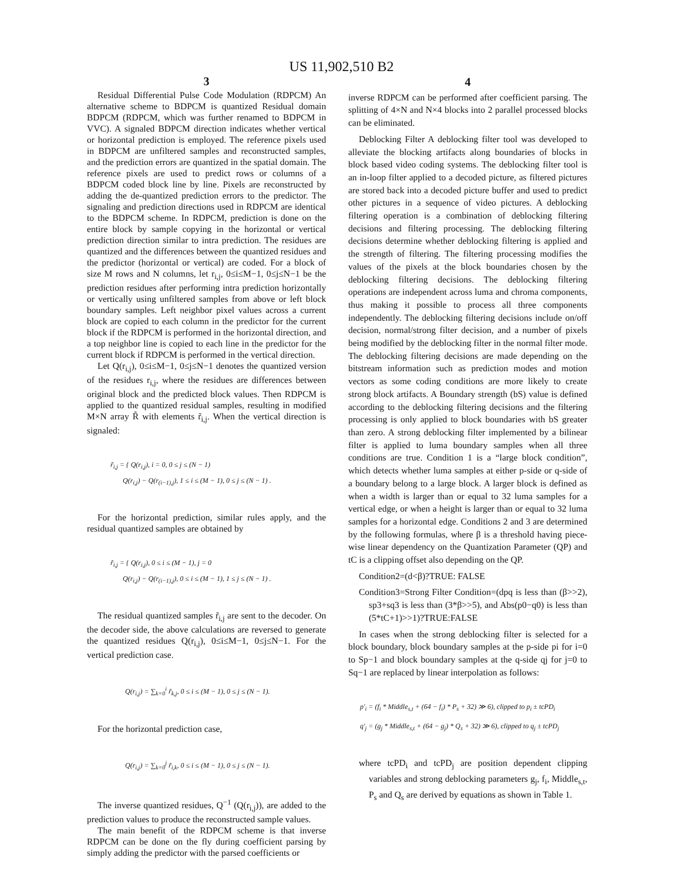US 11,902,510 B2
3
Residual Differential Pulse Code Modulation (RDPCM) An alternative scheme to BDPCM is quantized Residual domain BDPCM (RDPCM, which was further renamed to BDPCM in VVC). A signaled BDPCM direction indicates whether vertical or horizontal prediction is employed. The reference pixels used in BDPCM are unfiltered samples and reconstructed samples, and the prediction errors are quantized in the spatial domain. The reference pixels are used to predict rows or columns of a BDPCM coded block line by line. Pixels are reconstructed by adding the de-quantized prediction errors to the predictor. The signaling and prediction directions used in RDPCM are identical to the BDPCM scheme. In RDPCM, prediction is done on the entire block by sample copying in the horizontal or vertical prediction direction similar to intra prediction. The residues are quantized and the differences between the quantized residues and the predictor (horizontal or vertical) are coded. For a block of size M rows and N columns, let r<sub>i,j</sub>, 0≤i≤M−1, 0≤j≤N−1 be the prediction residues after performing intra prediction horizontally or vertically using unfiltered samples from above or left block boundary samples. Left neighbor pixel values across a current block are copied to each column in the predictor for the current block if the RDPCM is performed in the horizontal direction, and a top neighbor line is copied to each line in the predictor for the current block if RDPCM is performed in the vertical direction.
Let Q(r<sub>i,j</sub>), 0≤i≤M−1, 0≤j≤N−1 denotes the quantized version of the residues r<sub>i,j</sub>, where the residues are differences between original block and the predicted block values. Then RDPCM is applied to the quantized residual samples, resulting in modified M×N array R̃ with elements r̃<sub>i,j</sub>. When the vertical direction is signaled:
r̃<sub>i,j</sub> = { Q(r<sub>i,j</sub>), i = 0, 0 ≤ j ≤ (N − 1)
Q(r<sub>i,j</sub>) − Q(r<sub>(i−1),j</sub>), 1 ≤ i ≤ (M − 1), 0 ≤ j ≤ (N − 1) .
For the horizontal prediction, similar rules apply, and the residual quantized samples are obtained by
r̃<sub>i,j</sub> = { Q(r<sub>i,j</sub>), 0 ≤ i ≤ (M − 1), j = 0
Q(r<sub>i,j</sub>) − Q(r<sub>(i−1),j</sub>), 0 ≤ i ≤ (M − 1), 1 ≤ j ≤ (N − 1) .
The residual quantized samples r̃<sub>i,j</sub> are sent to the decoder. On the decoder side, the above calculations are reversed to generate the quantized residues Q(r<sub>i,j</sub>), 0≤i≤M−1, 0≤j≤N−1. For the vertical prediction case.
Q(r<sub>i,j</sub>) = ∑<sub>k=0</sub><sup>i</sup> r̃<sub>k,j</sub>, 0 ≤ i ≤ (M − 1), 0 ≤ j ≤ (N − 1).
For the horizontal prediction case,
Q(r<sub>i,j</sub>) = ∑<sub>k=0</sub><sup>j</sup> r̃<sub>i,k</sub>, 0 ≤ i ≤ (M − 1), 0 ≤ j ≤ (N − 1).
The inverse quantized residues, Q<sup>−1</sup> (Q(r<sub>i,j</sub>)), are added to the prediction values to produce the reconstructed sample values.
The main benefit of the RDPCM scheme is that inverse RDPCM can be done on the fly during coefficient parsing by simply adding the predictor with the parsed coefficients or
4
inverse RDPCM can be performed after coefficient parsing. The splitting of 4×N and N×4 blocks into 2 parallel processed blocks can be eliminated.
Deblocking Filter A deblocking filter tool was developed to alleviate the blocking artifacts along boundaries of blocks in block based video coding systems. The deblocking filter tool is an in-loop filter applied to a decoded picture, as filtered pictures are stored back into a decoded picture buffer and used to predict other pictures in a sequence of video pictures. A deblocking filtering operation is a combination of deblocking filtering decisions and filtering processing. The deblocking filtering decisions determine whether deblocking filtering is applied and the strength of filtering. The filtering processing modifies the values of the pixels at the block boundaries chosen by the deblocking filtering decisions. The deblocking filtering operations are independent across luma and chroma components, thus making it possible to process all three components independently. The deblocking filtering decisions include on/off decision, normal/strong filter decision, and a number of pixels being modified by the deblocking filter in the normal filter mode. The deblocking filtering decisions are made depending on the bitstream information such as prediction modes and motion vectors as some coding conditions are more likely to create strong block artifacts. A Boundary strength (bS) value is defined according to the deblocking filtering decisions and the filtering processing is only applied to block boundaries with bS greater than zero. A strong deblocking filter implemented by a bilinear filter is applied to luma boundary samples when all three conditions are true. Condition 1 is a “large block condition”, which detects whether luma samples at either p-side or q-side of a boundary belong to a large block. A larger block is defined as when a width is larger than or equal to 32 luma samples for a vertical edge, or when a height is larger than or equal to 32 luma samples for a horizontal edge. Conditions 2 and 3 are determined by the following formulas, where β is a threshold having piece-wise linear dependency on the Quantization Parameter (QP) and tC is a clipping offset also depending on the QP.
Condition2=(d<β)?TRUE: FALSE
Condition3=Strong Filter Condition=(dpq is less than (β>>2), sp3+sq3 is less than (3*β>>5), and Abs(p0−q0) is less than (5*tC+1)>>1)?TRUE:FALSE
In cases when the strong deblocking filter is selected for a block boundary, block boundary samples at the p-side pi for i=0 to Sp−1 and block boundary samples at the q-side qj for j=0 to Sq−1 are replaced by linear interpolation as follows:
p′<sub>i</sub> = (f<sub>i</sub> * Middle<sub>s,t</sub> + (64 − f<sub>i</sub>) * P<sub>s</sub> + 32) ≫ 6), clipped to p<sub>i</sub> ± tcPD<sub>i</sub>
q′<sub>j</sub> = (g<sub>j</sub> * Middle<sub>s,t</sub> + (64 − g<sub>j</sub>) * Q<sub>s</sub> + 32) ≫ 6), clipped to q<sub>j</sub> ± tcPD<sub>j</sub>
where tcPD<sub>i</sub> and tcPD<sub>j</sub> are position dependent clipping variables and strong deblocking parameters g<sub>j</sub>, f<sub>i</sub>, Middle<sub>s,t</sub>, P<sub>s</sub> and Q<sub>s</sub> are derived by equations as shown in Table 1.